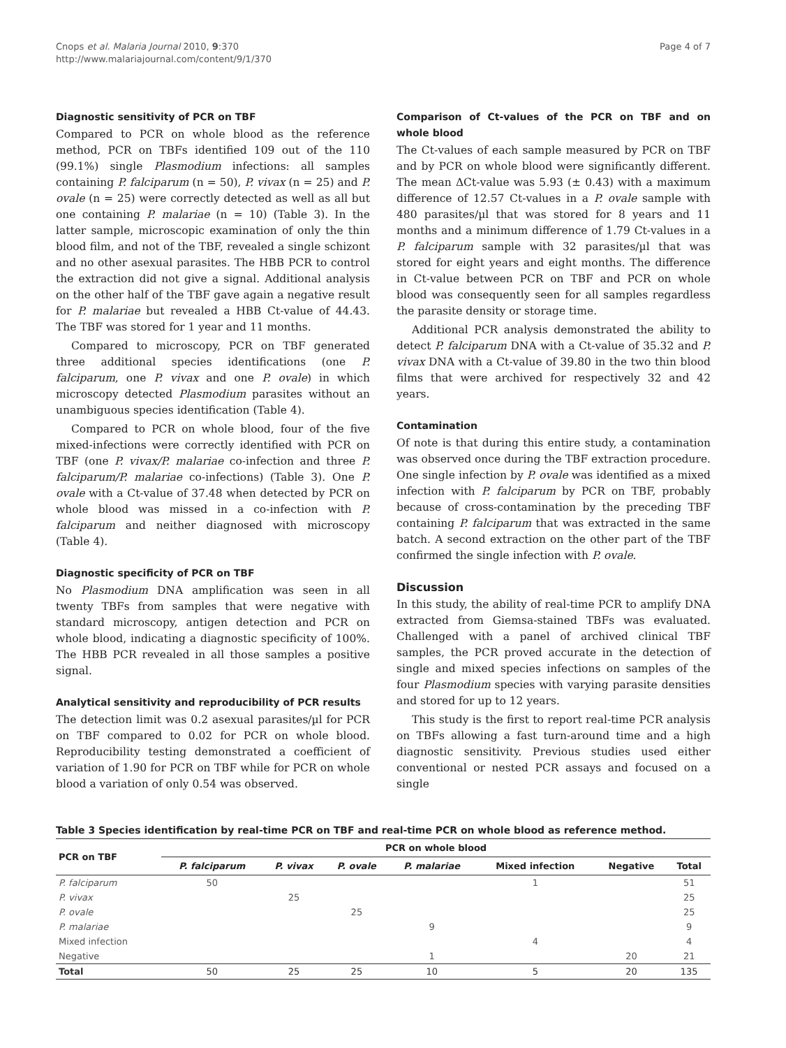Cnops et al. Malaria Journal 2010, 9:370
http://www.malariajournal.com/content/9/1/370
Page 4 of 7
Diagnostic sensitivity of PCR on TBF
Compared to PCR on whole blood as the reference method, PCR on TBFs identified 109 out of the 110 (99.1%) single Plasmodium infections: all samples containing P. falciparum (n = 50), P. vivax (n = 25) and P. ovale (n = 25) were correctly detected as well as all but one containing P. malariae (n = 10) (Table 3). In the latter sample, microscopic examination of only the thin blood film, and not of the TBF, revealed a single schizont and no other asexual parasites. The HBB PCR to control the extraction did not give a signal. Additional analysis on the other half of the TBF gave again a negative result for P. malariae but revealed a HBB Ct-value of 44.43. The TBF was stored for 1 year and 11 months.
Compared to microscopy, PCR on TBF generated three additional species identifications (one P. falciparum, one P. vivax and one P. ovale) in which microscopy detected Plasmodium parasites without an unambiguous species identification (Table 4).
Compared to PCR on whole blood, four of the five mixed-infections were correctly identified with PCR on TBF (one P. vivax/P. malariae co-infection and three P. falciparum/P. malariae co-infections) (Table 3). One P. ovale with a Ct-value of 37.48 when detected by PCR on whole blood was missed in a co-infection with P. falciparum and neither diagnosed with microscopy (Table 4).
Diagnostic specificity of PCR on TBF
No Plasmodium DNA amplification was seen in all twenty TBFs from samples that were negative with standard microscopy, antigen detection and PCR on whole blood, indicating a diagnostic specificity of 100%. The HBB PCR revealed in all those samples a positive signal.
Analytical sensitivity and reproducibility of PCR results
The detection limit was 0.2 asexual parasites/µl for PCR on TBF compared to 0.02 for PCR on whole blood. Reproducibility testing demonstrated a coefficient of variation of 1.90 for PCR on TBF while for PCR on whole blood a variation of only 0.54 was observed.
Comparison of Ct-values of the PCR on TBF and on whole blood
The Ct-values of each sample measured by PCR on TBF and by PCR on whole blood were significantly different. The mean ΔCt-value was 5.93 (± 0.43) with a maximum difference of 12.57 Ct-values in a P. ovale sample with 480 parasites/µl that was stored for 8 years and 11 months and a minimum difference of 1.79 Ct-values in a P. falciparum sample with 32 parasites/µl that was stored for eight years and eight months. The difference in Ct-value between PCR on TBF and PCR on whole blood was consequently seen for all samples regardless the parasite density or storage time.
Additional PCR analysis demonstrated the ability to detect P. falciparum DNA with a Ct-value of 35.32 and P. vivax DNA with a Ct-value of 39.80 in the two thin blood films that were archived for respectively 32 and 42 years.
Contamination
Of note is that during this entire study, a contamination was observed once during the TBF extraction procedure. One single infection by P. ovale was identified as a mixed infection with P. falciparum by PCR on TBF, probably because of cross-contamination by the preceding TBF containing P. falciparum that was extracted in the same batch. A second extraction on the other part of the TBF confirmed the single infection with P. ovale.
Discussion
In this study, the ability of real-time PCR to amplify DNA extracted from Giemsa-stained TBFs was evaluated. Challenged with a panel of archived clinical TBF samples, the PCR proved accurate in the detection of single and mixed species infections on samples of the four Plasmodium species with varying parasite densities and stored for up to 12 years.
This study is the first to report real-time PCR analysis on TBFs allowing a fast turn-around time and a high diagnostic sensitivity. Previous studies used either conventional or nested PCR assays and focused on a single
Table 3 Species identification by real-time PCR on TBF and real-time PCR on whole blood as reference method.
| PCR on TBF | PCR on whole blood | | | | | | |
| --- | --- | --- | --- | --- | --- | --- | --- |
| | P. falciparum | P. vivax | P. ovale | P. malariae | Mixed infection | Negative | Total |
| P. falciparum | 50 | | | | 1 | | 51 |
| P. vivax | | 25 | | | | | 25 |
| P. ovale | | | 25 | | | | 25 |
| P. malariae | | | | 9 | | | 9 |
| Mixed infection | | | | | 4 | | 4 |
| Negative | | | | 1 | | 20 | 21 |
| Total | 50 | 25 | 25 | 10 | 5 | 20 | 135 |